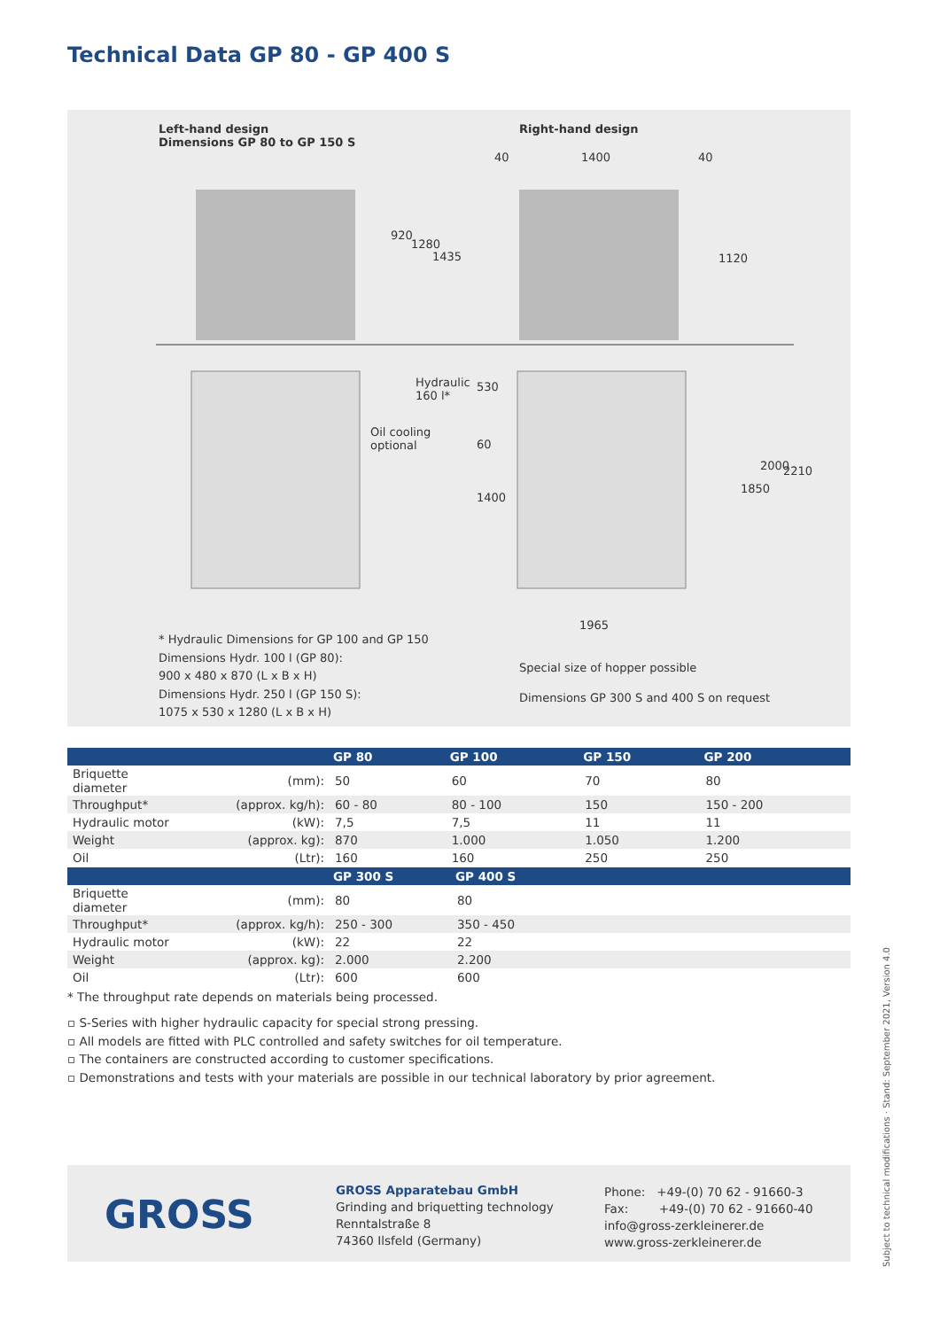Technical Data GP 80 - GP 400 S
Left-hand design
Dimensions GP 80 to GP 150 S
Right-hand design
40 1400 40
920
1280
1435 1120
Hydraulic
160 l*
530
Oil cooling
optional
60
1400
1850
2000 2210
1965
* Hydraulic Dimensions for GP 100 and GP 150
Dimensions Hydr. 100 l (GP 80):
900 x 480 x 870 (L x B x H)
Dimensions Hydr. 250 l (GP 150 S):
1075 x 530 x 1280 (L x B x H)
Special size of hopper possible
Dimensions GP 300 S and 400 S on request
| | | GP 80 | GP 100 | GP 150 | GP 200 |
| --- | --- | --- | --- | --- | --- |
| Briquette diameter | (mm): | 50 | 60 | 70 | 80 |
| Throughput* | (approx. kg/h): | 60 - 80 | 80 - 100 | 150 | 150 - 200 |
| Hydraulic motor | (kW): | 7,5 | 7,5 | 11 | 11 |
| Weight | (approx. kg): | 870 | 1.000 | 1.050 | 1.200 |
| Oil | (Ltr): | 160 | 160 | 250 | 250 |
| | | GP 300 S | GP 400 S |
| --- | --- | --- | --- |
| Briquette diameter | (mm): | 80 | 80 |
| Throughput* | (approx. kg/h): | 250 - 300 | 350 - 450 |
| Hydraulic motor | (kW): | 22 | 22 |
| Weight | (approx. kg): | 2.000 | 2.200 |
| Oil | (Ltr): | 600 | 600 |
* The throughput rate depends on materials being processed.
▫ S-Series with higher hydraulic capacity for special strong pressing.
▫ All models are fitted with PLC controlled and safety switches for oil temperature.
▫ The containers are constructed according to customer specifications.
▫ Demonstrations and tests with your materials are possible in our technical laboratory by prior agreement.
GROSS
GROSS Apparatebau GmbH
Grinding and briquetting technology
Renntalstraße 8
74360 Ilsfeld (Germany)
Phone: +49-(0) 70 62 - 91660-3
Fax: +49-(0) 70 62 - 91660-40
info@gross-zerkleinerer.de
www.gross-zerkleinerer.de
Subject to technical modifications · Stand: September 2021, Version 4.0